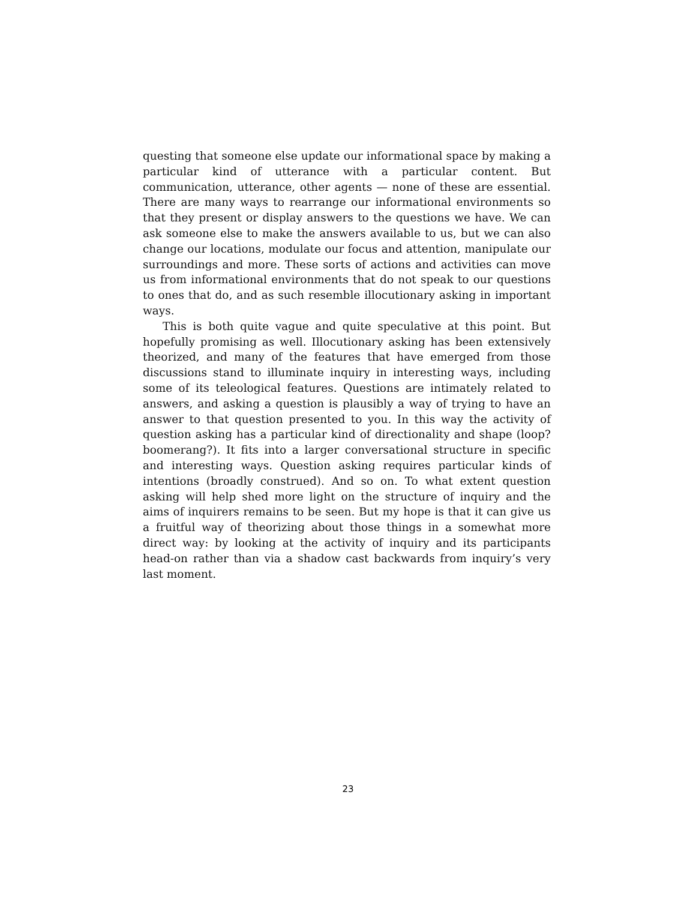questing that someone else update our informational space by making a particular kind of utterance with a particular content. But communication, utterance, other agents — none of these are essential. There are many ways to rearrange our informational environments so that they present or display answers to the questions we have. We can ask someone else to make the answers available to us, but we can also change our locations, modulate our focus and attention, manipulate our surroundings and more. These sorts of actions and activities can move us from informational environments that do not speak to our questions to ones that do, and as such resemble illocutionary asking in important ways.
This is both quite vague and quite speculative at this point. But hopefully promising as well. Illocutionary asking has been extensively theorized, and many of the features that have emerged from those discussions stand to illuminate inquiry in interesting ways, including some of its teleological features. Questions are intimately related to answers, and asking a question is plausibly a way of trying to have an answer to that question presented to you. In this way the activity of question asking has a particular kind of directionality and shape (loop? boomerang?). It fits into a larger conversational structure in specific and interesting ways. Question asking requires particular kinds of intentions (broadly construed). And so on. To what extent question asking will help shed more light on the structure of inquiry and the aims of inquirers remains to be seen. But my hope is that it can give us a fruitful way of theorizing about those things in a somewhat more direct way: by looking at the activity of inquiry and its participants head-on rather than via a shadow cast backwards from inquiry’s very last moment.
23